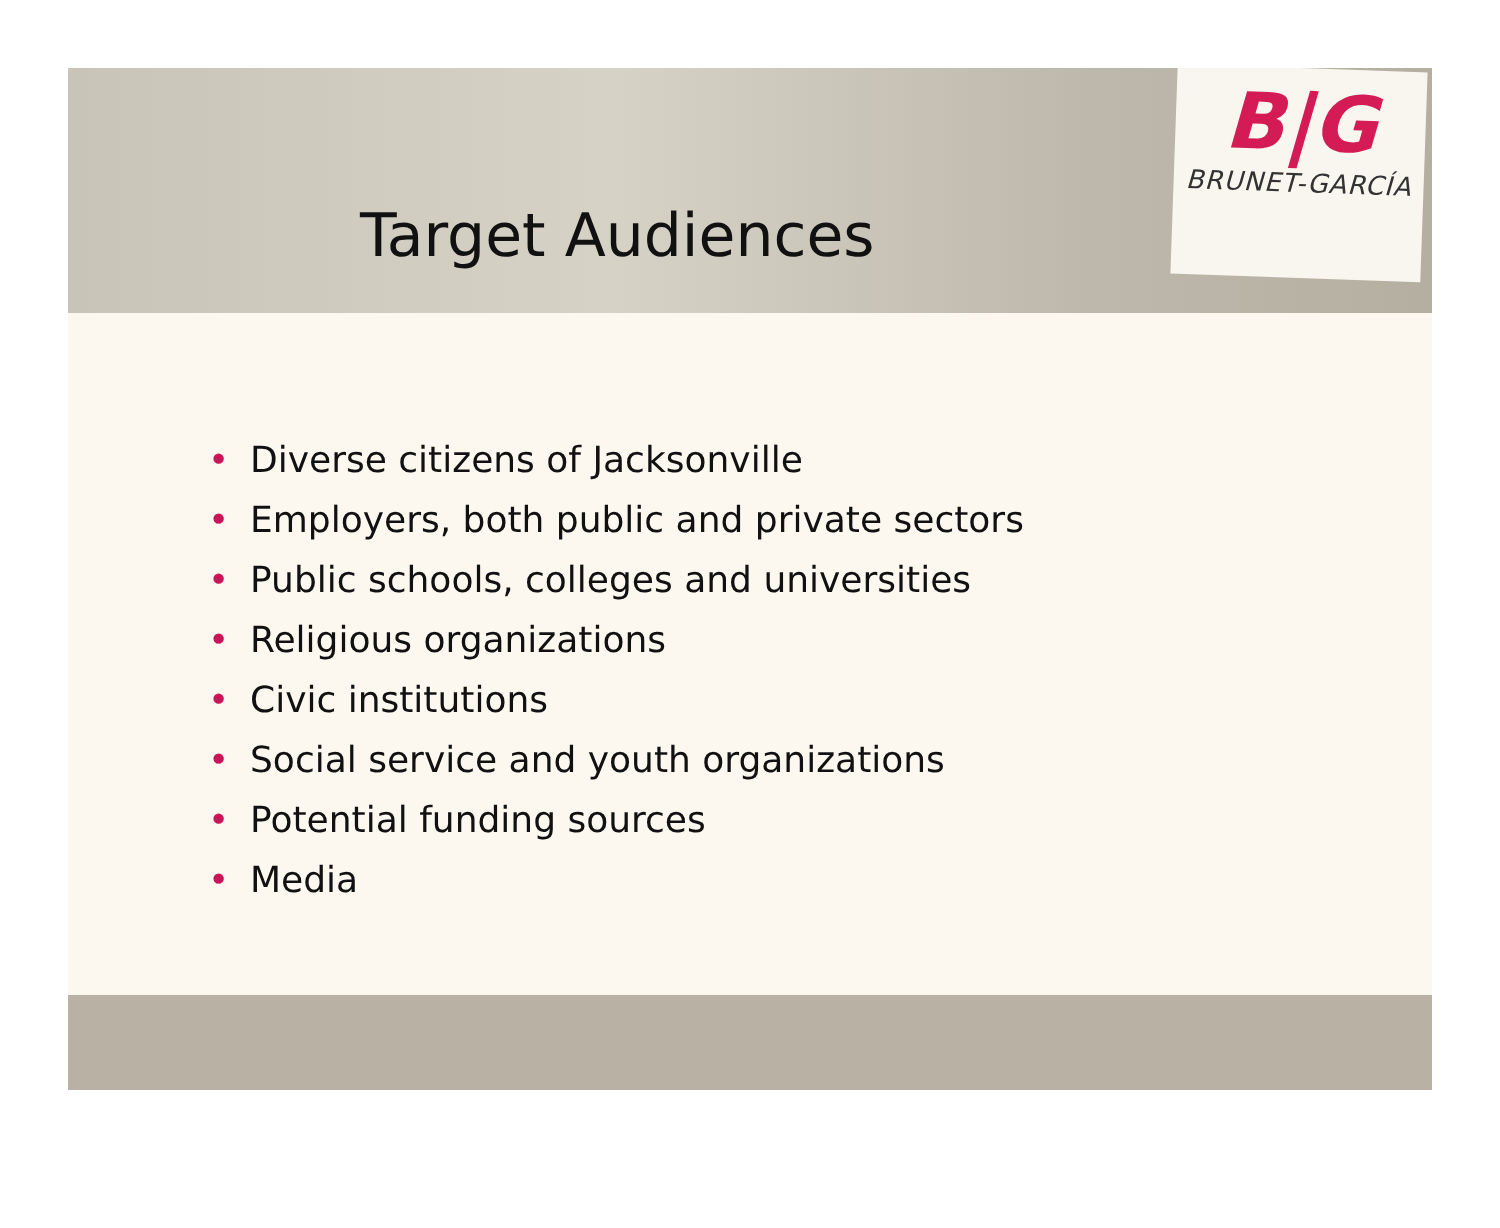B|G
BRUNET-GARCÍA
Target Audiences
• Diverse citizens of Jacksonville
• Employers, both public and private sectors
• Public schools, colleges and universities
• Religious organizations
• Civic institutions
• Social service and youth organizations
• Potential funding sources
• Media